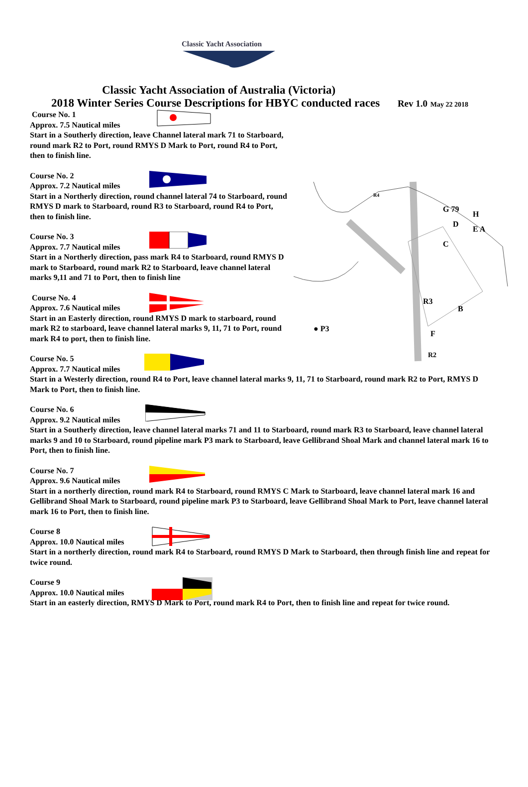Classic Yacht Association
Classic Yacht Association of Australia (Victoria)
2018 Winter Series Course Descriptions for HBYC conducted races Rev 1.0 May 22 2018
C
R3
B
● P3
F
D
H
E A
G 79
R2
R4
Course No. 1
Approx. 7.5 Nautical miles
Start in a Southerly direction, leave Channel lateral mark 71 to Starboard, round mark R2 to Port, round RMYS D Mark to Port, round R4 to Port, then to finish line.
Course No. 2
Approx. 7.2 Nautical miles
Start in a Northerly direction, round channel lateral 74 to Starboard, round RMYS D mark to Starboard, round R3 to Starboard, round R4 to Port, then to finish line.
Course No. 3
Approx. 7.7 Nautical miles
Start in a Northerly direction, pass mark R4 to Starboard, round RMYS D mark to Starboard, round mark R2 to Starboard, leave channel lateral marks 9,11 and 71 to Port, then to finish line
Course No. 4
Approx. 7.6 Nautical miles
Start in an Easterly direction, round RMYS D mark to starboard, round mark R2 to starboard, leave channel lateral marks 9, 11, 71 to Port, round mark R4 to port, then to finish line.
Course No. 5
Approx. 7.7 Nautical miles
Start in a Westerly direction, round R4 to Port, leave channel lateral marks 9, 11, 71 to Starboard, round mark R2 to Port, RMYS D Mark to Port, then to finish line.
Course No. 6
Approx. 9.2 Nautical miles
Start in a Southerly direction, leave channel lateral marks 71 and 11 to Starboard, round mark R3 to Starboard, leave channel lateral marks 9 and 10 to Starboard, round pipeline mark P3 mark to Starboard, leave Gellibrand Shoal Mark and channel lateral mark 16 to Port, then to finish line.
Course No. 7
Approx. 9.6 Nautical miles
Start in a northerly direction, round mark R4 to Starboard, round RMYS C Mark to Starboard, leave channel lateral mark 16 and Gellibrand Shoal Mark to Starboard, round pipeline mark P3 to Starboard, leave Gellibrand Shoal Mark to Port, leave channel lateral mark 16 to Port, then to finish line.
Course 8
Approx. 10.0 Nautical miles
Start in a northerly direction, round mark R4 to Starboard, round RMYS D Mark to Starboard, then through finish line and repeat for twice round.
Course 9
Approx. 10.0 Nautical miles
Start in an easterly direction, RMYS D Mark to Port, round mark R4 to Port, then to finish line and repeat for twice round.